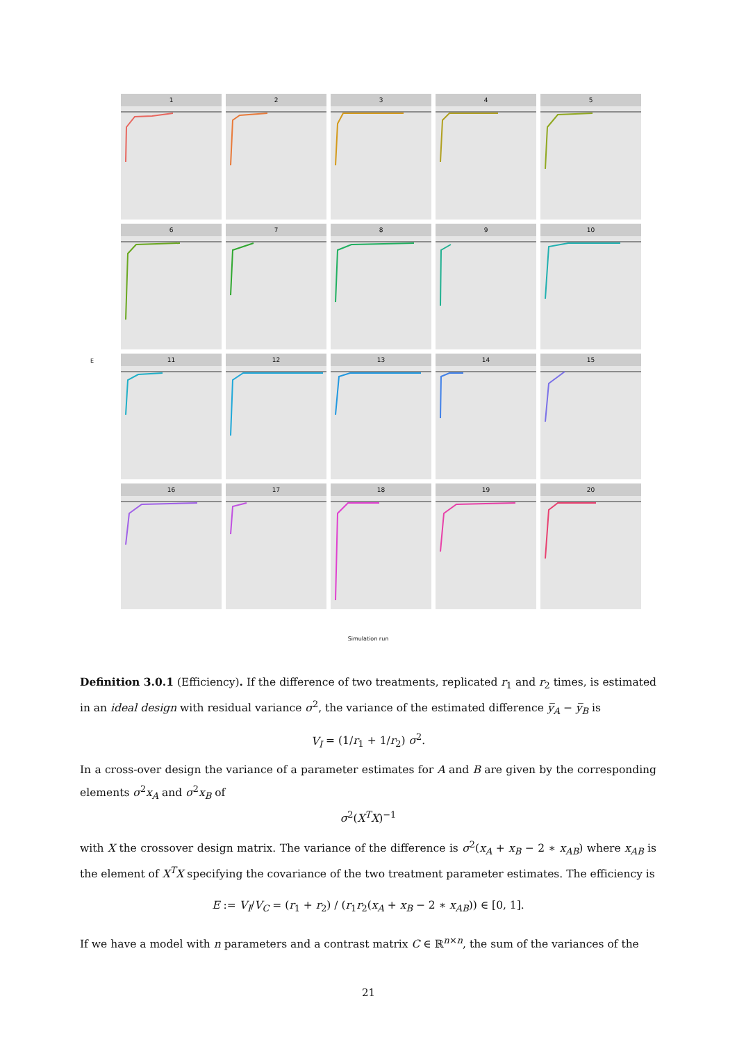E
1
2
3
4
5
6
7
8
9
10
11
12
13
14
15
16
17
18
19
20
Simulation run
Definition 3.0.1 (Efficiency). If the difference of two treatments, replicated r<sub>1</sub> and r<sub>2</sub> times, is estimated in an ideal design with residual variance σ<sup>2</sup>, the variance of the estimated difference y̅<sub>A</sub> − y̅<sub>B</sub> is
V<sub>I</sub> = (1/r<sub>1</sub> + 1/r<sub>2</sub>) σ<sup>2</sup>.
In a cross-over design the variance of a parameter estimates for A and B are given by the corresponding elements σ<sup>2</sup>x<sub>A</sub> and σ<sup>2</sup>x<sub>B</sub> of
σ<sup>2</sup>(X<sup>T</sup>X)<sup>−1</sup>
with X the crossover design matrix. The variance of the difference is σ<sup>2</sup>(x<sub>A</sub> + x<sub>B</sub> − 2 ∗ x<sub>AB</sub>) where x<sub>AB</sub> is the element of X<sup>T</sup>X specifying the covariance of the two treatment parameter estimates. The efficiency is
E := V<sub>I</sub>/V<sub>C</sub> = (r<sub>1</sub> + r<sub>2</sub>) / (r<sub>1</sub>r<sub>2</sub>(x<sub>A</sub> + x<sub>B</sub> − 2 ∗ x<sub>AB</sub>)) ∈ [0, 1].
If we have a model with n parameters and a contrast matrix C ∈ ℝ<sup>n×n</sup>, the sum of the variances of the
21